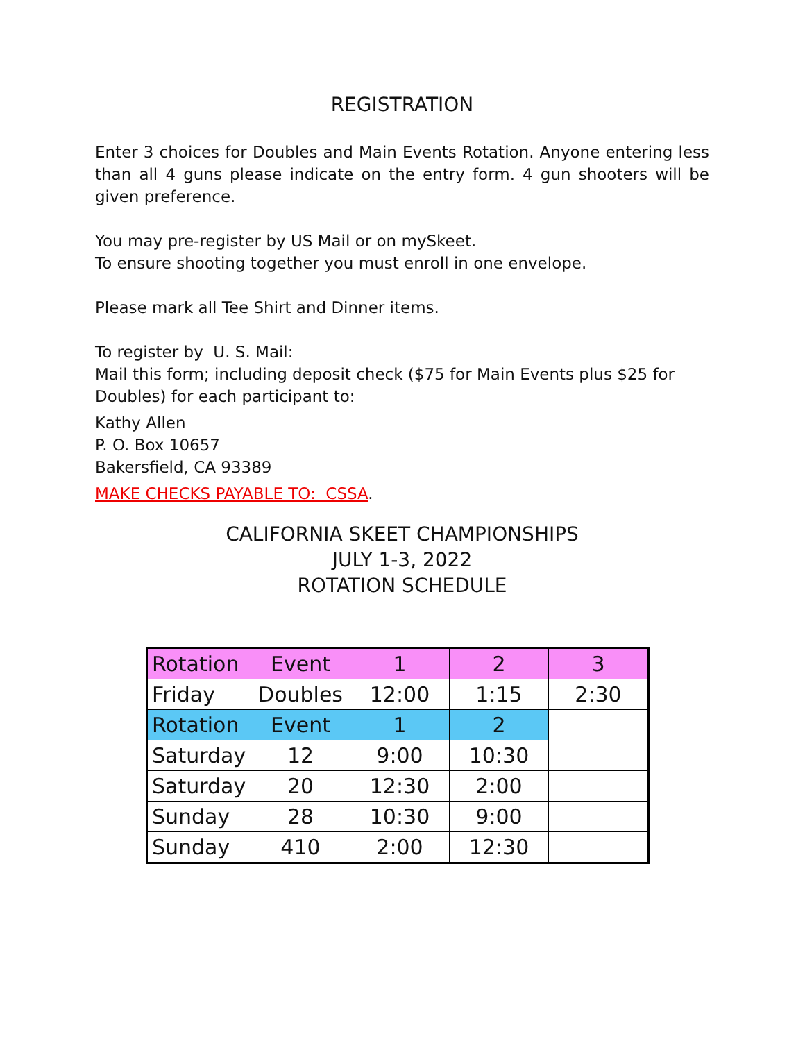REGISTRATION
Enter 3 choices for Doubles and Main Events Rotation. Anyone entering less than all 4 guns please indicate on the entry form. 4 gun shooters will be given preference.
You may pre-register by US Mail or on mySkeet.
To ensure shooting together you must enroll in one envelope.
Please mark all Tee Shirt and Dinner items.
To register by U. S. Mail:
Mail this form; including deposit check ($75 for Main Events plus $25 for Doubles) for each participant to:
Kathy Allen
P. O. Box 10657
Bakersfield, CA 93389
MAKE CHECKS PAYABLE TO: CSSA.
CALIFORNIA SKEET CHAMPIONSHIPS
JULY 1-3, 2022
ROTATION SCHEDULE
| Rotation | Event | 1 | 2 | 3 |
| Friday | Doubles | 12:00 | 1:15 | 2:30 |
| Rotation | Event | 1 | 2 | |
| Saturday | 12 | 9:00 | 10:30 | |
| Saturday | 20 | 12:30 | 2:00 | |
| Sunday | 28 | 10:30 | 9:00 | |
| Sunday | 410 | 2:00 | 12:30 | |